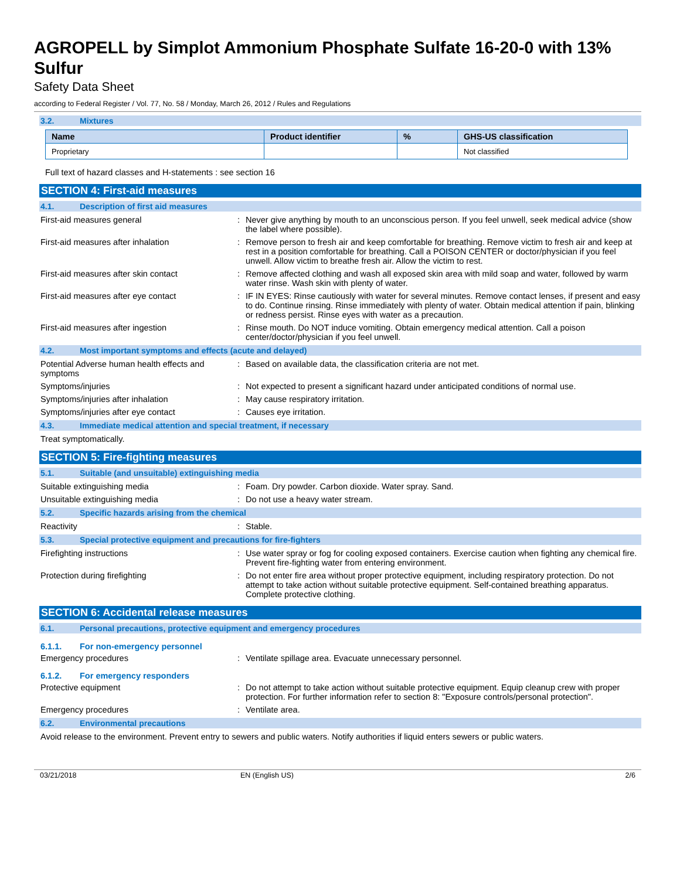AGROPELL by Simplot Ammonium Phosphate Sulfate 16-20-0 with 13% Sulfur
Safety Data Sheet
according to Federal Register / Vol. 77, No. 58 / Monday, March 26, 2012 / Rules and Regulations
3.2. Mixtures
| Name | Product identifier | % | GHS-US classification |
| --- | --- | --- | --- |
| Proprietary | | | Not classified |
Full text of hazard classes and H-statements : see section 16
SECTION 4: First-aid measures
4.1. Description of first aid measures
First-aid measures general : Never give anything by mouth to an unconscious person. If you feel unwell, seek medical advice (show the label where possible).
First-aid measures after inhalation : Remove person to fresh air and keep comfortable for breathing. Remove victim to fresh air and keep at rest in a position comfortable for breathing. Call a POISON CENTER or doctor/physician if you feel unwell. Allow victim to breathe fresh air. Allow the victim to rest.
First-aid measures after skin contact : Remove affected clothing and wash all exposed skin area with mild soap and water, followed by warm water rinse. Wash skin with plenty of water.
First-aid measures after eye contact : IF IN EYES: Rinse cautiously with water for several minutes. Remove contact lenses, if present and easy to do. Continue rinsing. Rinse immediately with plenty of water. Obtain medical attention if pain, blinking or redness persist. Rinse eyes with water as a precaution.
First-aid measures after ingestion : Rinse mouth. Do NOT induce vomiting. Obtain emergency medical attention. Call a poison center/doctor/physician if you feel unwell.
4.2. Most important symptoms and effects (acute and delayed)
Potential Adverse human health effects and symptoms
: Based on available data, the classification criteria are not met.
Symptoms/injuries : Not expected to present a significant hazard under anticipated conditions of normal use.
Symptoms/injuries after inhalation : May cause respiratory irritation.
Symptoms/injuries after eye contact : Causes eye irritation.
4.3. Immediate medical attention and special treatment, if necessary
Treat symptomatically.
SECTION 5: Fire-fighting measures
5.1. Suitable (and unsuitable) extinguishing media
Suitable extinguishing media : Foam. Dry powder. Carbon dioxide. Water spray. Sand.
Unsuitable extinguishing media : Do not use a heavy water stream.
5.2. Specific hazards arising from the chemical
Reactivity : Stable.
5.3. Special protective equipment and precautions for fire-fighters
Firefighting instructions : Use water spray or fog for cooling exposed containers. Exercise caution when fighting any chemical fire. Prevent fire-fighting water from entering environment.
Protection during firefighting : Do not enter fire area without proper protective equipment, including respiratory protection. Do not attempt to take action without suitable protective equipment. Self-contained breathing apparatus. Complete protective clothing.
SECTION 6: Accidental release measures
6.1. Personal precautions, protective equipment and emergency procedures
6.1.1. For non-emergency personnel
Emergency procedures : Ventilate spillage area. Evacuate unnecessary personnel.
6.1.2. For emergency responders
Protective equipment : Do not attempt to take action without suitable protective equipment. Equip cleanup crew with proper protection. For further information refer to section 8: "Exposure controls/personal protection".
Emergency procedures : Ventilate area.
6.2. Environmental precautions
Avoid release to the environment. Prevent entry to sewers and public waters. Notify authorities if liquid enters sewers or public waters.
03/21/2018 EN (English US) 2/6